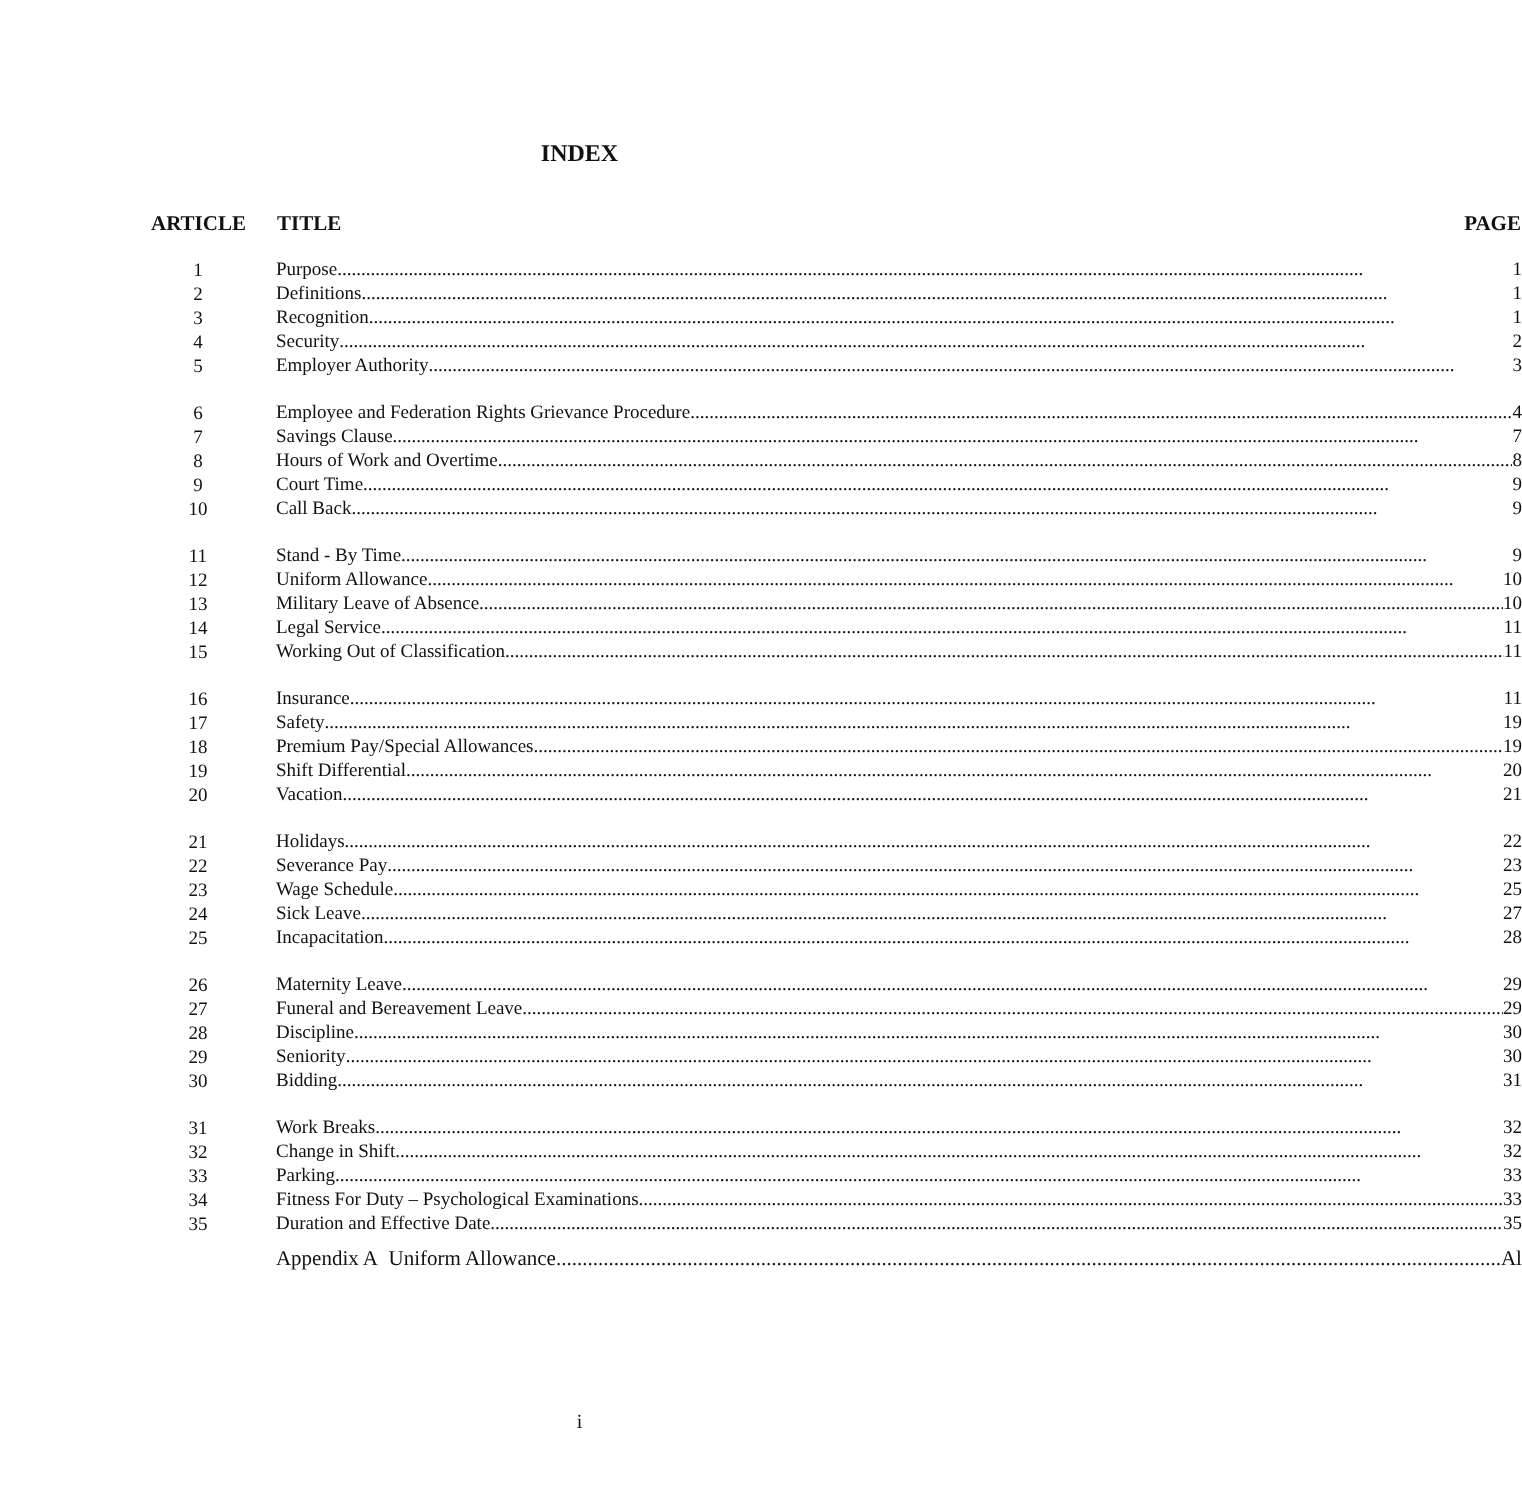INDEX
| ARTICLE | TITLE PAGE |
| --- | --- |
| 1 | Purpose 1 |
| 2 | Definitions 1 |
| 3 | Recognition 1 |
| 4 | Security 2 |
| 5 | Employer Authority 3 |
| 6 | Employee and Federation Rights Grievance Procedure 4 |
| 7 | Savings Clause 7 |
| 8 | Hours of Work and Overtime 8 |
| 9 | Court Time 9 |
| 10 | Call Back 9 |
| 11 | Stand - By Time 9 |
| 12 | Uniform Allowance 10 |
| 13 | Military Leave of Absence 10 |
| 14 | Legal Service 11 |
| 15 | Working Out of Classification 11 |
| 16 | Insurance 11 |
| 17 | Safety 19 |
| 18 | Premium Pay/Special Allowances 19 |
| 19 | Shift Differential 20 |
| 20 | Vacation 21 |
| 21 | Holidays 22 |
| 22 | Severance Pay 23 |
| 23 | Wage Schedule 25 |
| 24 | Sick Leave 27 |
| 25 | Incapacitation 28 |
| 26 | Maternity Leave 29 |
| 27 | Funeral and Bereavement Leave 29 |
| 28 | Discipline 30 |
| 29 | Seniority 30 |
| 30 | Bidding 31 |
| 31 | Work Breaks 32 |
| 32 | Change in Shift 32 |
| 33 | Parking 33 |
| 34 | Fitness For Duty – Psychological Examinations 33 |
| 35 | Duration and Effective Date 35 |
| | Appendix A Uniform Allowance Al |
i